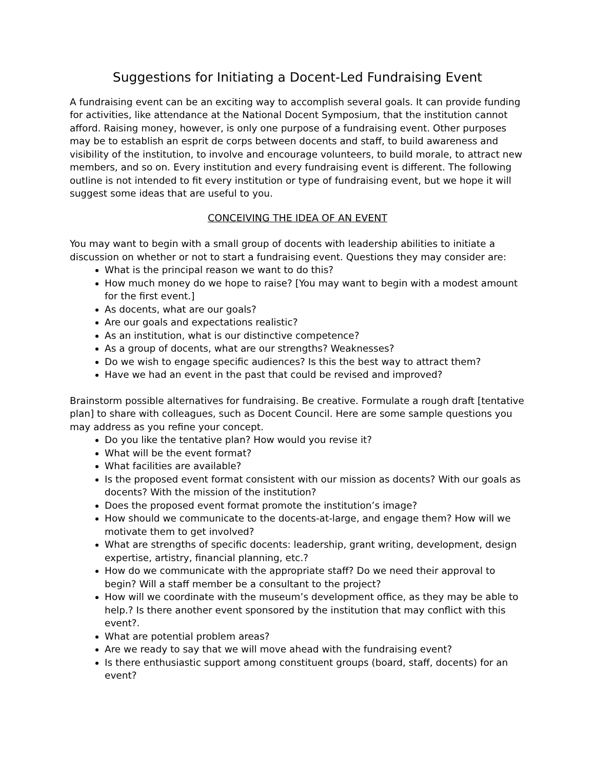Suggestions for Initiating a Docent-Led Fundraising Event
A fundraising event can be an exciting way to accomplish several goals. It can provide funding for activities, like attendance at the National Docent Symposium, that the institution cannot afford. Raising money, however, is only one purpose of a fundraising event. Other purposes may be to establish an esprit de corps between docents and staff, to build awareness and visibility of the institution, to involve and encourage volunteers, to build morale, to attract new members, and so on. Every institution and every fundraising event is different. The following outline is not intended to fit every institution or type of fundraising event, but we hope it will suggest some ideas that are useful to you.
CONCEIVING THE IDEA OF AN EVENT
You may want to begin with a small group of docents with leadership abilities to initiate a discussion on whether or not to start a fundraising event. Questions they may consider are:
What is the principal reason we want to do this?
How much money do we hope to raise? [You may want to begin with a modest amount for the first event.]
As docents, what are our goals?
Are our goals and expectations realistic?
As an institution, what is our distinctive competence?
As a group of docents, what are our strengths? Weaknesses?
Do we wish to engage specific audiences? Is this the best way to attract them?
Have we had an event in the past that could be revised and improved?
Brainstorm possible alternatives for fundraising. Be creative. Formulate a rough draft [tentative plan] to share with colleagues, such as Docent Council. Here are some sample questions you may address as you refine your concept.
Do you like the tentative plan? How would you revise it?
What will be the event format?
What facilities are available?
Is the proposed event format consistent with our mission as docents? With our goals as docents? With the mission of the institution?
Does the proposed event format promote the institution’s image?
How should we communicate to the docents-at-large, and engage them? How will we motivate them to get involved?
What are strengths of specific docents: leadership, grant writing, development, design expertise, artistry, financial planning, etc.?
How do we communicate with the appropriate staff? Do we need their approval to begin? Will a staff member be a consultant to the project?
How will we coordinate with the museum’s development office, as they may be able to help.? Is there another event sponsored by the institution that may conflict with this event?.
What are potential problem areas?
Are we ready to say that we will move ahead with the fundraising event?
Is there enthusiastic support among constituent groups (board, staff, docents) for an event?